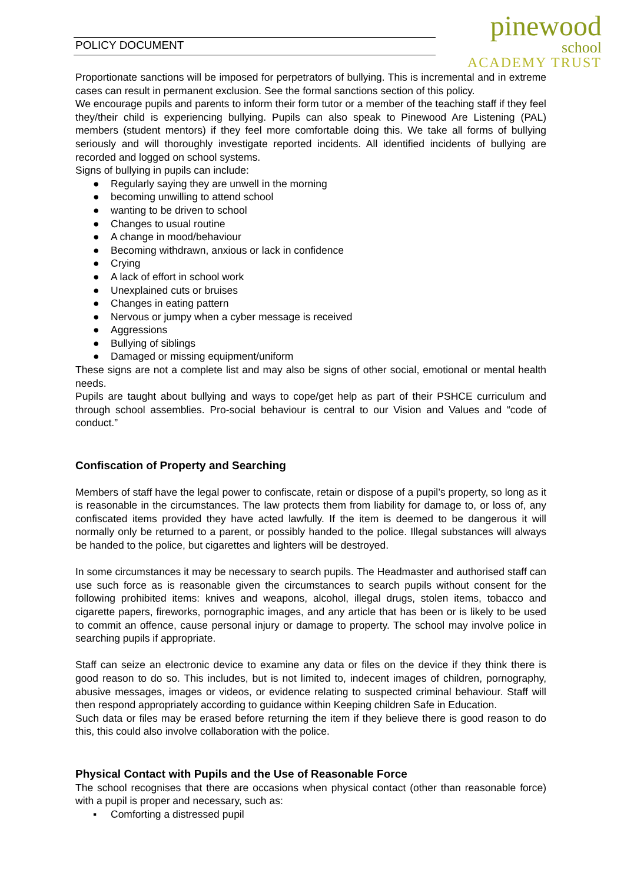POLICY DOCUMENT
pinewood
school
ACADEMY TRUST
Proportionate sanctions will be imposed for perpetrators of bullying. This is incremental and in extreme cases can result in permanent exclusion. See the formal sanctions section of this policy.
We encourage pupils and parents to inform their form tutor or a member of the teaching staff if they feel they/their child is experiencing bullying. Pupils can also speak to Pinewood Are Listening (PAL) members (student mentors) if they feel more comfortable doing this. We take all forms of bullying seriously and will thoroughly investigate reported incidents. All identified incidents of bullying are recorded and logged on school systems.
Signs of bullying in pupils can include:
● Regularly saying they are unwell in the morning
● becoming unwilling to attend school
● wanting to be driven to school
● Changes to usual routine
● A change in mood/behaviour
● Becoming withdrawn, anxious or lack in confidence
● Crying
● A lack of effort in school work
● Unexplained cuts or bruises
● Changes in eating pattern
● Nervous or jumpy when a cyber message is received
● Aggressions
● Bullying of siblings
● Damaged or missing equipment/uniform
These signs are not a complete list and may also be signs of other social, emotional or mental health needs.
Pupils are taught about bullying and ways to cope/get help as part of their PSHCE curriculum and through school assemblies. Pro-social behaviour is central to our Vision and Values and “code of conduct.”
Confiscation of Property and Searching
Members of staff have the legal power to confiscate, retain or dispose of a pupil’s property, so long as it is reasonable in the circumstances. The law protects them from liability for damage to, or loss of, any confiscated items provided they have acted lawfully. If the item is deemed to be dangerous it will normally only be returned to a parent, or possibly handed to the police. Illegal substances will always be handed to the police, but cigarettes and lighters will be destroyed.
In some circumstances it may be necessary to search pupils. The Headmaster and authorised staff can use such force as is reasonable given the circumstances to search pupils without consent for the following prohibited items: knives and weapons, alcohol, illegal drugs, stolen items, tobacco and cigarette papers, fireworks, pornographic images, and any article that has been or is likely to be used to commit an offence, cause personal injury or damage to property. The school may involve police in searching pupils if appropriate.
Staff can seize an electronic device to examine any data or files on the device if they think there is good reason to do so. This includes, but is not limited to, indecent images of children, pornography, abusive messages, images or videos, or evidence relating to suspected criminal behaviour. Staff will then respond appropriately according to guidance within Keeping children Safe in Education.
Such data or files may be erased before returning the item if they believe there is good reason to do this, this could also involve collaboration with the police.
Physical Contact with Pupils and the Use of Reasonable Force
The school recognises that there are occasions when physical contact (other than reasonable force) with a pupil is proper and necessary, such as:
▪ Comforting a distressed pupil